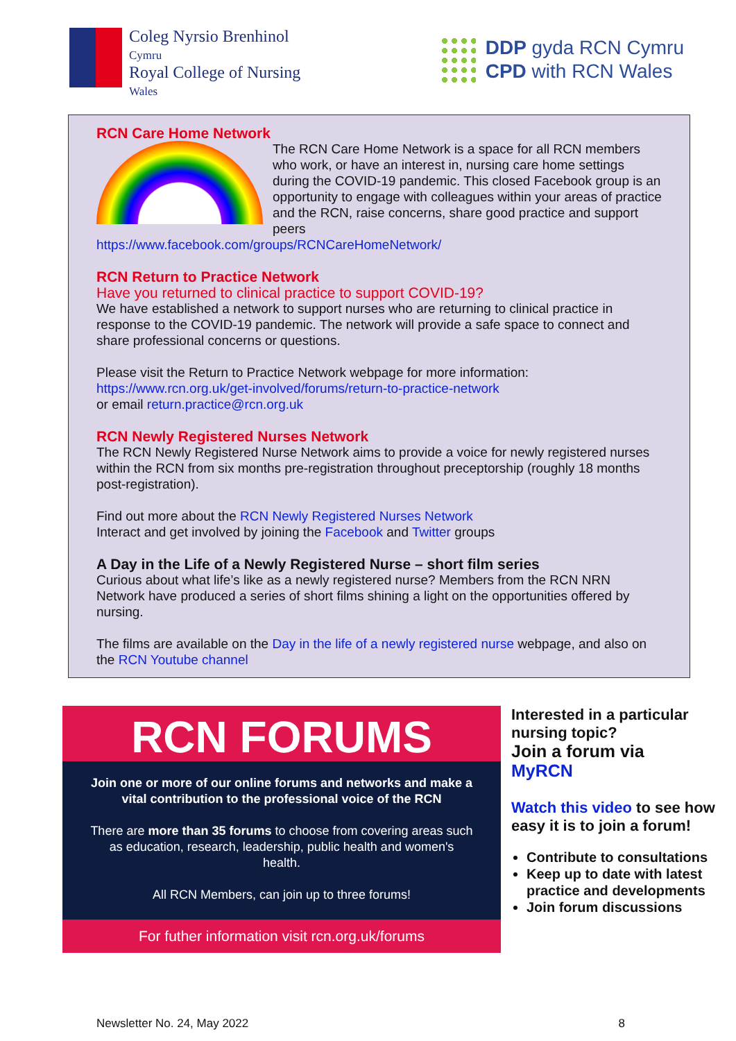Coleg Nyrsio Brenhinol
Cymru
Royal College of Nursing
Wales
DDP gyda RCN Cymru
CPD with RCN Wales
RCN Care Home Network
The RCN Care Home Network is a space for all RCN members who work, or have an interest in, nursing care home settings during the COVID-19 pandemic. This closed Facebook group is an opportunity to engage with colleagues within your areas of practice and the RCN, raise concerns, share good practice and support peers
https://www.facebook.com/groups/RCNCareHomeNetwork/
RCN Return to Practice Network
Have you returned to clinical practice to support COVID-19?
We have established a network to support nurses who are returning to clinical practice in response to the COVID-19 pandemic. The network will provide a safe space to connect and share professional concerns or questions.
Please visit the Return to Practice Network webpage for more information:
https://www.rcn.org.uk/get-involved/forums/return-to-practice-network
or email return.practice@rcn.org.uk
RCN Newly Registered Nurses Network
The RCN Newly Registered Nurse Network aims to provide a voice for newly registered nurses within the RCN from six months pre-registration throughout preceptorship (roughly 18 months post-registration).
Find out more about the RCN Newly Registered Nurses Network
Interact and get involved by joining the Facebook and Twitter groups
A Day in the Life of a Newly Registered Nurse – short film series
Curious about what life’s like as a newly registered nurse? Members from the RCN NRN Network have produced a series of short films shining a light on the opportunities offered by nursing.
The films are available on the Day in the life of a newly registered nurse webpage, and also on the RCN Youtube channel
RCN FORUMS
Join one or more of our online forums and networks and make a vital contribution to the professional voice of the RCN
There are more than 35 forums to choose from covering areas such as education, research, leadership, public health and women's health.
All RCN Members, can join up to three forums!
For futher information visit rcn.org.uk/forums
Interested in a particular nursing topic?
Join a forum via
MyRCN
Watch this video to see how easy it is to join a forum!
Contribute to consultations
Keep up to date with latest practice and developments
Join forum discussions
Newsletter No. 24, May 2022 8